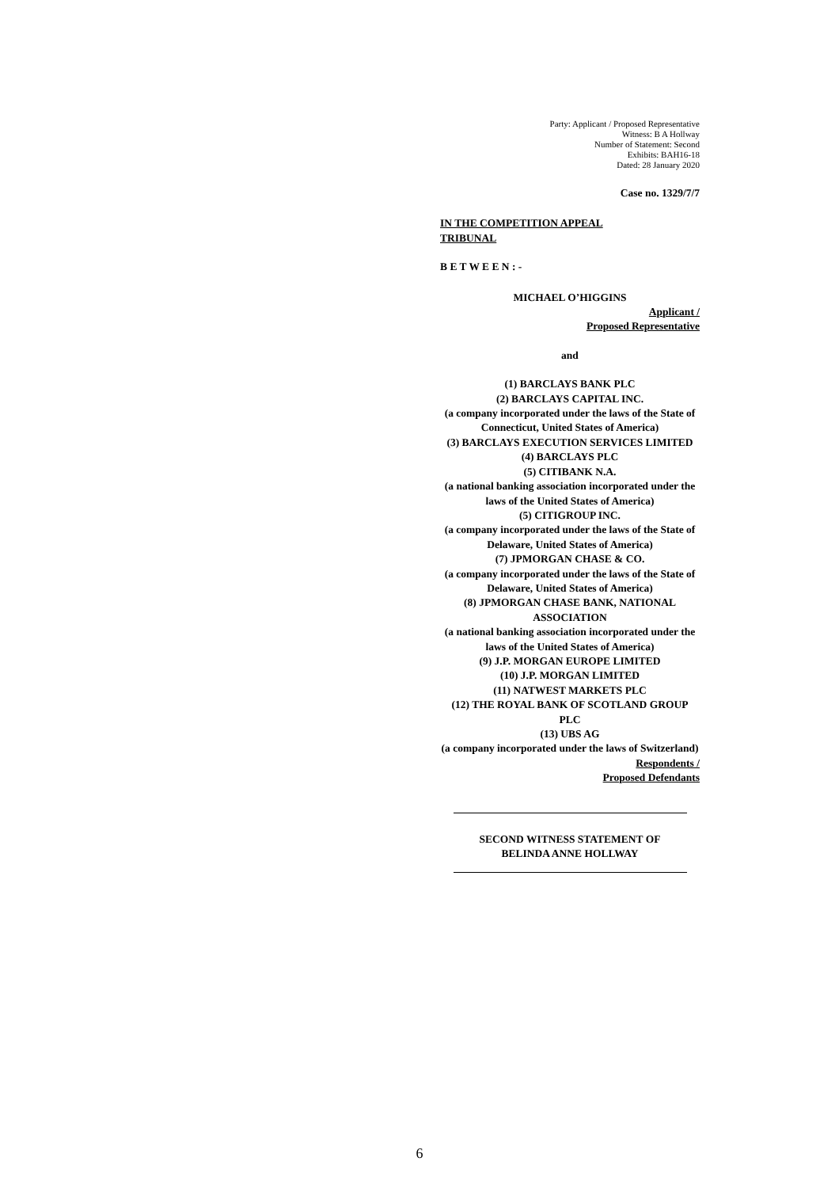Party: Applicant / Proposed Representative
Witness: B A Hollway
Number of Statement: Second
Exhibits: BAH16-18
Dated: 28 January 2020
Case no. 1329/7/7
IN THE COMPETITION APPEAL TRIBUNAL
B E T W E E N : -
MICHAEL O’HIGGINS
Applicant /
Proposed Representative
and
(1) BARCLAYS BANK PLC
(2) BARCLAYS CAPITAL INC.
(a company incorporated under the laws of the State of Connecticut, United States of America)
(3) BARCLAYS EXECUTION SERVICES LIMITED
(4) BARCLAYS PLC
(5) CITIBANK N.A.
(a national banking association incorporated under the laws of the United States of America)
(5) CITIGROUP INC.
(a company incorporated under the laws of the State of Delaware, United States of America)
(7) JPMORGAN CHASE & CO.
(a company incorporated under the laws of the State of Delaware, United States of America)
(8) JPMORGAN CHASE BANK, NATIONAL ASSOCIATION
(a national banking association incorporated under the laws of the United States of America)
(9) J.P. MORGAN EUROPE LIMITED
(10) J.P. MORGAN LIMITED
(11) NATWEST MARKETS PLC
(12) THE ROYAL BANK OF SCOTLAND GROUP PLC
(13) UBS AG
(a company incorporated under the laws of Switzerland)
Respondents /
Proposed Defendants
SECOND WITNESS STATEMENT OF
BELINDA ANNE HOLLWAY
6